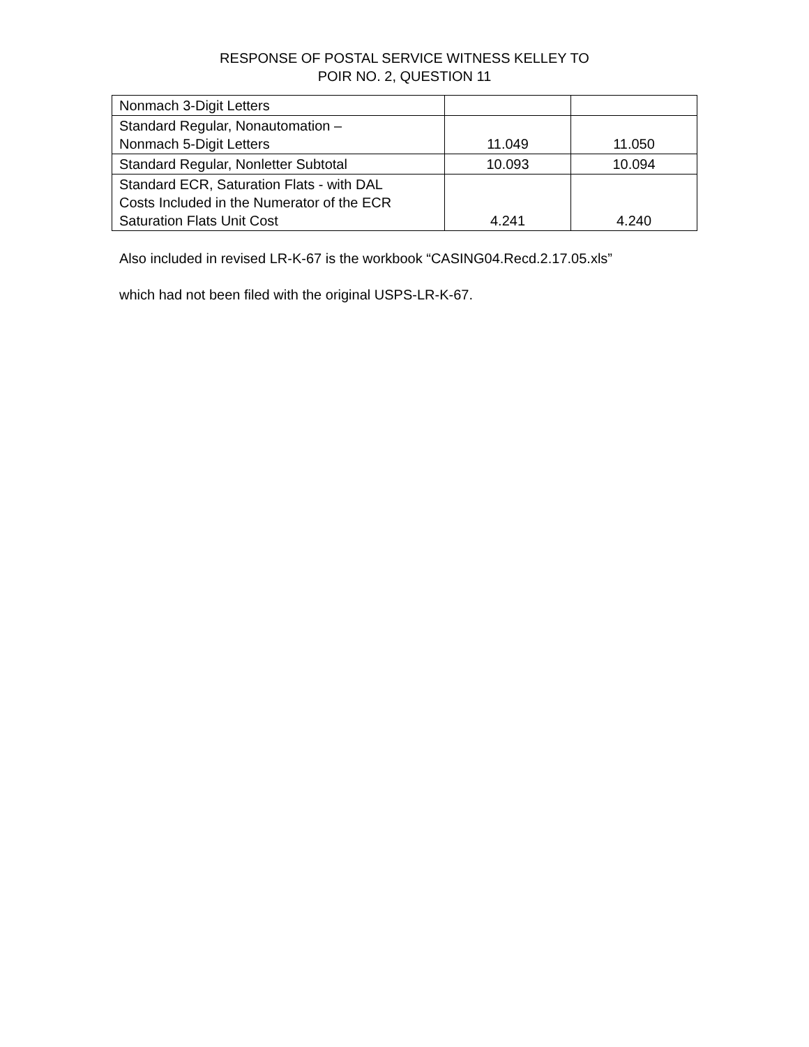RESPONSE OF POSTAL SERVICE WITNESS KELLEY TO
POIR NO. 2, QUESTION 11
| Nonmach 3-Digit Letters | | |
| Standard Regular, Nonautomation – Nonmach 5-Digit Letters | 11.049 | 11.050 |
| Standard Regular, Nonletter Subtotal | 10.093 | 10.094 |
| Standard ECR, Saturation Flats - with DAL Costs Included in the Numerator of the ECR Saturation Flats Unit Cost | 4.241 | 4.240 |
Also included in revised LR-K-67 is the workbook “CASING04.Recd.2.17.05.xls”
which had not been filed with the original USPS-LR-K-67.